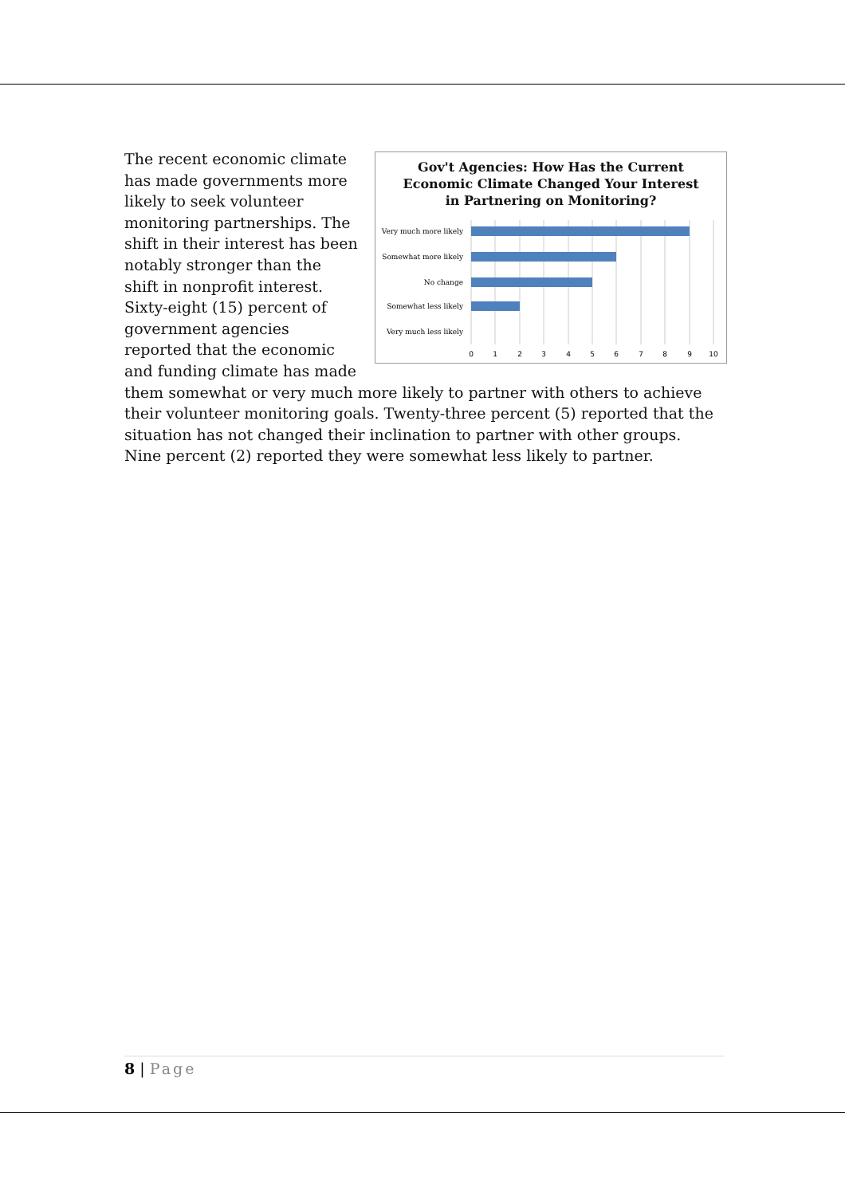Gov't Agencies: How Has the Current
Economic Climate Changed Your Interest
in Partnering on Monitoring?
Very much more likely
Somewhat more likely
No change
Somewhat less likely
Very much less likely
0
1
2
3
4
5
6
7
8
9
10
The recent economic climate has made governments more likely to seek volunteer monitoring partnerships. The shift in their interest has been notably stronger than the shift in nonprofit interest. Sixty-eight (15) percent of government agencies reported that the economic and funding climate has made them somewhat or very much more likely to partner with others to achieve their volunteer monitoring goals. Twenty-three percent (5) reported that the situation has not changed their inclination to partner with other groups. Nine percent (2) reported they were somewhat less likely to partner.
8 | Page